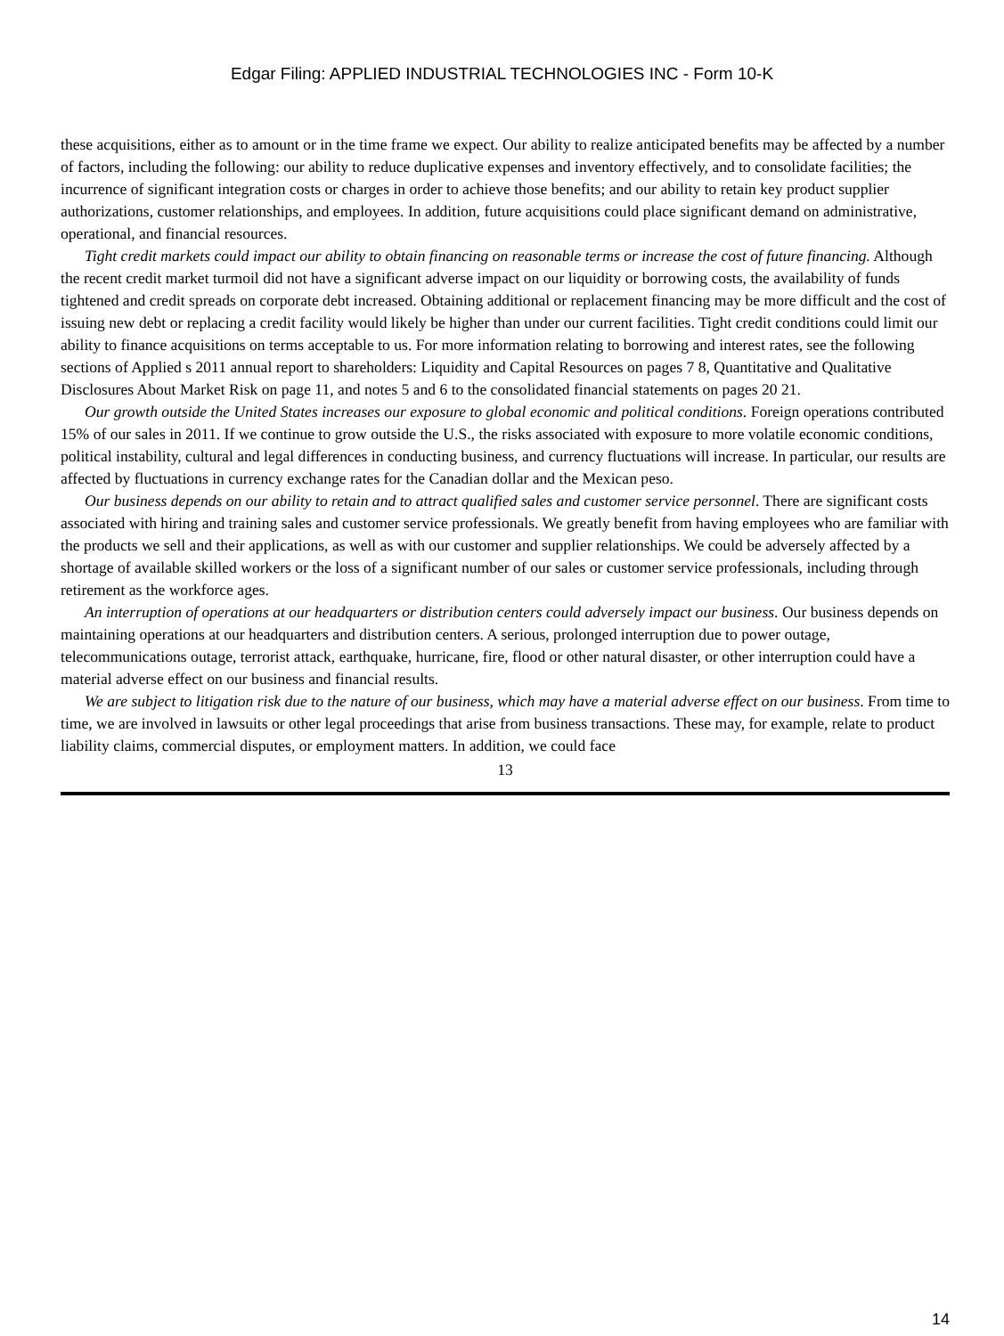Edgar Filing: APPLIED INDUSTRIAL TECHNOLOGIES INC - Form 10-K
these acquisitions, either as to amount or in the time frame we expect. Our ability to realize anticipated benefits may be affected by a number of factors, including the following: our ability to reduce duplicative expenses and inventory effectively, and to consolidate facilities; the incurrence of significant integration costs or charges in order to achieve those benefits; and our ability to retain key product supplier authorizations, customer relationships, and employees. In addition, future acquisitions could place significant demand on administrative, operational, and financial resources.
Tight credit markets could impact our ability to obtain financing on reasonable terms or increase the cost of future financing. Although the recent credit market turmoil did not have a significant adverse impact on our liquidity or borrowing costs, the availability of funds tightened and credit spreads on corporate debt increased. Obtaining additional or replacement financing may be more difficult and the cost of issuing new debt or replacing a credit facility would likely be higher than under our current facilities. Tight credit conditions could limit our ability to finance acquisitions on terms acceptable to us. For more information relating to borrowing and interest rates, see the following sections of Applied s 2011 annual report to shareholders: Liquidity and Capital Resources on pages 7 8, Quantitative and Qualitative Disclosures About Market Risk on page 11, and notes 5 and 6 to the consolidated financial statements on pages 20 21.
Our growth outside the United States increases our exposure to global economic and political conditions. Foreign operations contributed 15% of our sales in 2011. If we continue to grow outside the U.S., the risks associated with exposure to more volatile economic conditions, political instability, cultural and legal differences in conducting business, and currency fluctuations will increase. In particular, our results are affected by fluctuations in currency exchange rates for the Canadian dollar and the Mexican peso.
Our business depends on our ability to retain and to attract qualified sales and customer service personnel. There are significant costs associated with hiring and training sales and customer service professionals. We greatly benefit from having employees who are familiar with the products we sell and their applications, as well as with our customer and supplier relationships. We could be adversely affected by a shortage of available skilled workers or the loss of a significant number of our sales or customer service professionals, including through retirement as the workforce ages.
An interruption of operations at our headquarters or distribution centers could adversely impact our business. Our business depends on maintaining operations at our headquarters and distribution centers. A serious, prolonged interruption due to power outage, telecommunications outage, terrorist attack, earthquake, hurricane, fire, flood or other natural disaster, or other interruption could have a material adverse effect on our business and financial results.
We are subject to litigation risk due to the nature of our business, which may have a material adverse effect on our business. From time to time, we are involved in lawsuits or other legal proceedings that arise from business transactions. These may, for example, relate to product liability claims, commercial disputes, or employment matters. In addition, we could face
13
14